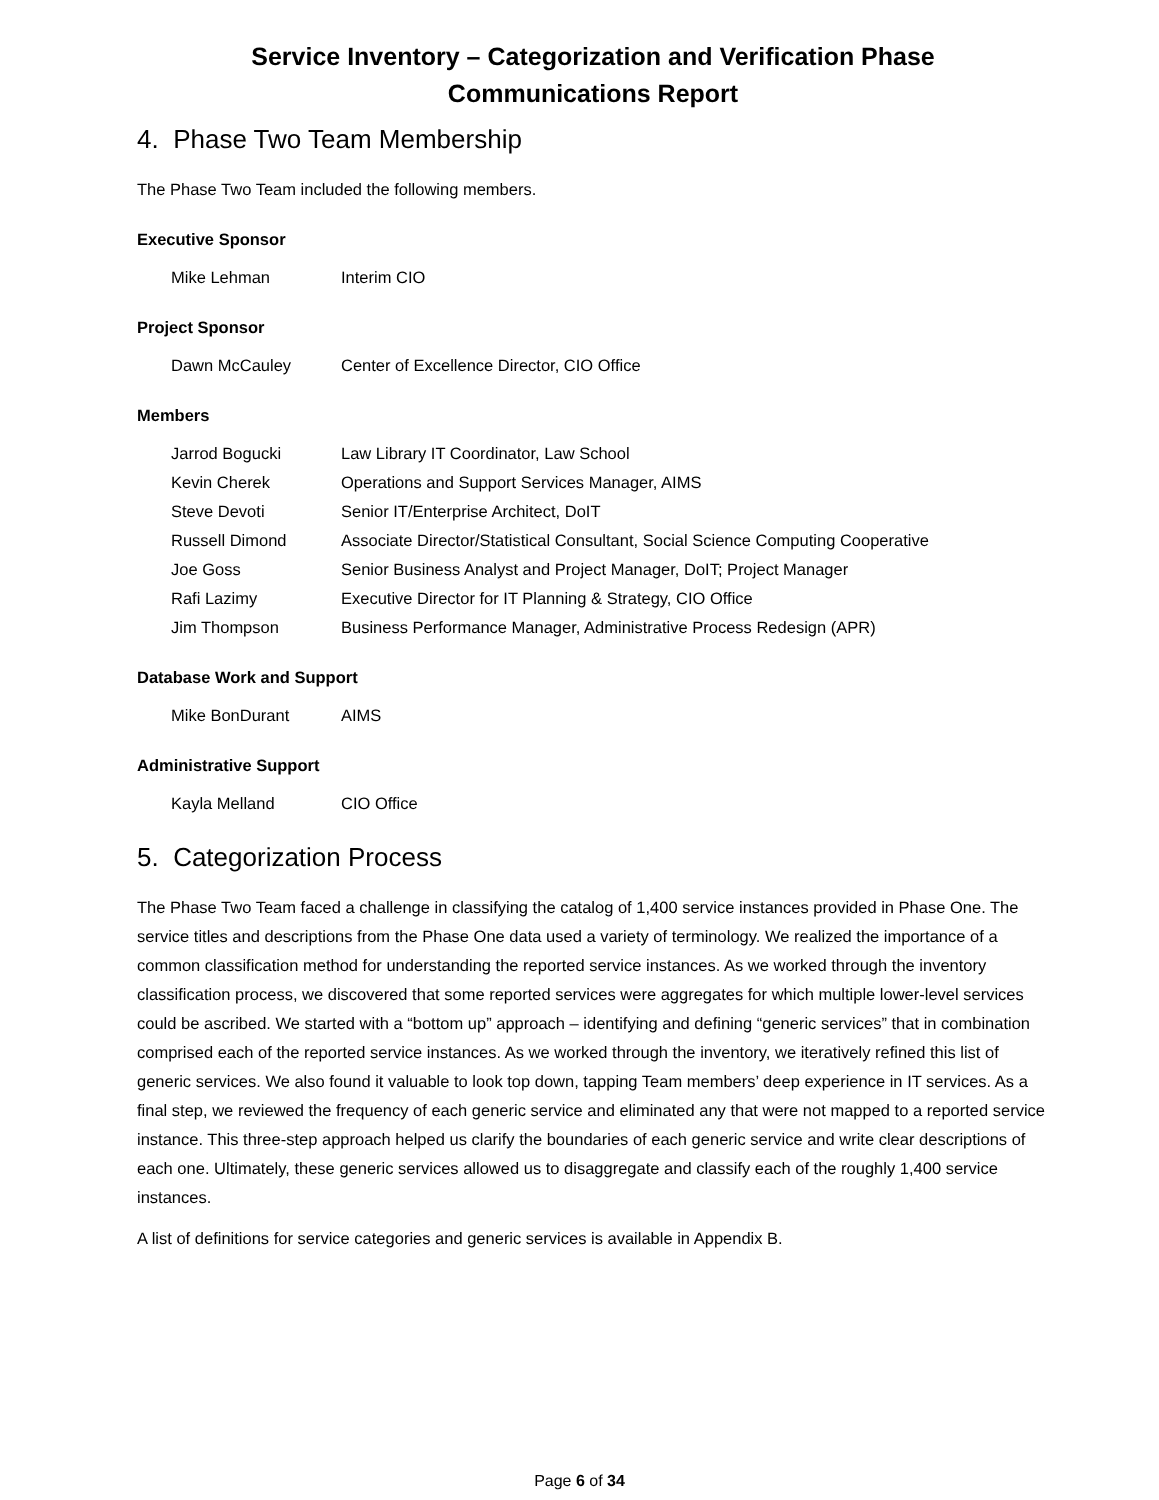Service Inventory – Categorization and Verification Phase
Communications Report
4. Phase Two Team Membership
The Phase Two Team included the following members.
Executive Sponsor
| Mike Lehman | Interim CIO |
Project Sponsor
| Dawn McCauley | Center of Excellence Director, CIO Office |
Members
| Jarrod Bogucki | Law Library IT Coordinator, Law School |
| Kevin Cherek | Operations and Support Services Manager, AIMS |
| Steve Devoti | Senior IT/Enterprise Architect, DoIT |
| Russell Dimond | Associate Director/Statistical Consultant, Social Science Computing Cooperative |
| Joe Goss | Senior Business Analyst and Project Manager, DoIT; Project Manager |
| Rafi Lazimy | Executive Director for IT Planning & Strategy, CIO Office |
| Jim Thompson | Business Performance Manager, Administrative Process Redesign (APR) |
Database Work and Support
| Mike BonDurant | AIMS |
Administrative Support
| Kayla Melland | CIO Office |
5. Categorization Process
The Phase Two Team faced a challenge in classifying the catalog of 1,400 service instances provided in Phase One. The service titles and descriptions from the Phase One data used a variety of terminology. We realized the importance of a common classification method for understanding the reported service instances. As we worked through the inventory classification process, we discovered that some reported services were aggregates for which multiple lower-level services could be ascribed. We started with a “bottom up” approach – identifying and defining “generic services” that in combination comprised each of the reported service instances. As we worked through the inventory, we iteratively refined this list of generic services. We also found it valuable to look top down, tapping Team members’ deep experience in IT services. As a final step, we reviewed the frequency of each generic service and eliminated any that were not mapped to a reported service instance. This three-step approach helped us clarify the boundaries of each generic service and write clear descriptions of each one. Ultimately, these generic services allowed us to disaggregate and classify each of the roughly 1,400 service instances.
A list of definitions for service categories and generic services is available in Appendix B.
Page 6 of 34